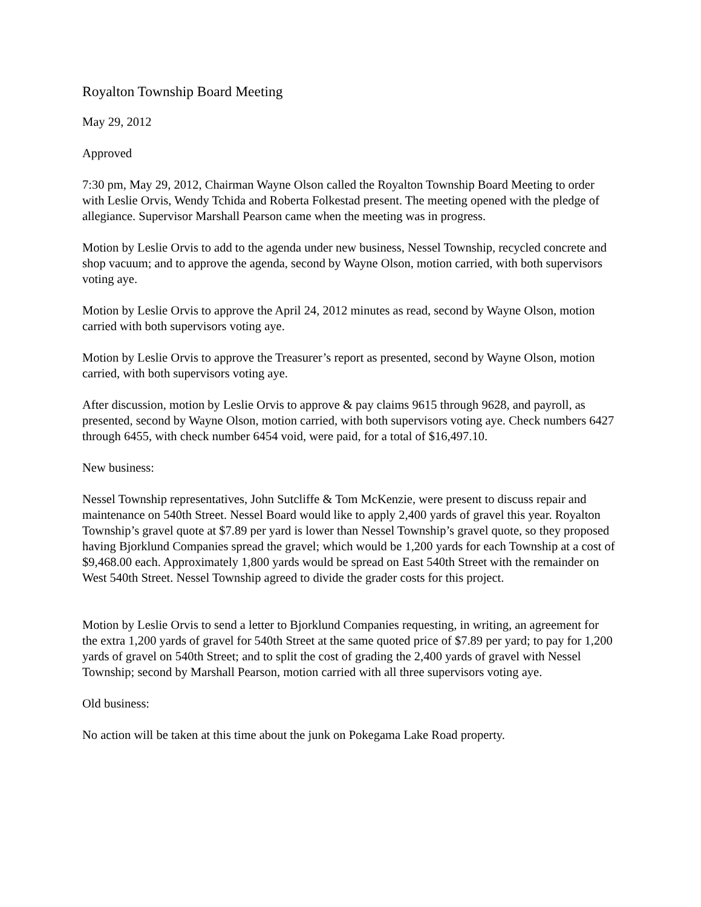Royalton Township Board Meeting
May 29, 2012
Approved
7:30 pm, May 29, 2012, Chairman Wayne Olson called the Royalton Township Board Meeting to order with Leslie Orvis, Wendy Tchida and Roberta Folkestad present. The meeting opened with the pledge of allegiance. Supervisor Marshall Pearson came when the meeting was in progress.
Motion by Leslie Orvis to add to the agenda under new business, Nessel Township, recycled concrete and shop vacuum; and to approve the agenda, second by Wayne Olson, motion carried, with both supervisors voting aye.
Motion by Leslie Orvis to approve the April 24, 2012 minutes as read, second by Wayne Olson, motion carried with both supervisors voting aye.
Motion by Leslie Orvis to approve the Treasurer’s report as presented, second by Wayne Olson, motion carried, with both supervisors voting aye.
After discussion, motion by Leslie Orvis to approve & pay claims 9615 through 9628, and payroll, as presented, second by Wayne Olson, motion carried, with both supervisors voting aye. Check numbers 6427 through 6455, with check number 6454 void, were paid, for a total of $16,497.10.
New business:
Nessel Township representatives, John Sutcliffe & Tom McKenzie, were present to discuss repair and maintenance on 540th Street. Nessel Board would like to apply 2,400 yards of gravel this year. Royalton Township’s gravel quote at $7.89 per yard is lower than Nessel Township’s gravel quote, so they proposed having Bjorklund Companies spread the gravel; which would be 1,200 yards for each Township at a cost of $9,468.00 each. Approximately 1,800 yards would be spread on East 540th Street with the remainder on West 540th Street. Nessel Township agreed to divide the grader costs for this project.
Motion by Leslie Orvis to send a letter to Bjorklund Companies requesting, in writing, an agreement for the extra 1,200 yards of gravel for 540th Street at the same quoted price of $7.89 per yard; to pay for 1,200 yards of gravel on 540th Street; and to split the cost of grading the 2,400 yards of gravel with Nessel Township; second by Marshall Pearson, motion carried with all three supervisors voting aye.
Old business:
No action will be taken at this time about the junk on Pokegama Lake Road property.